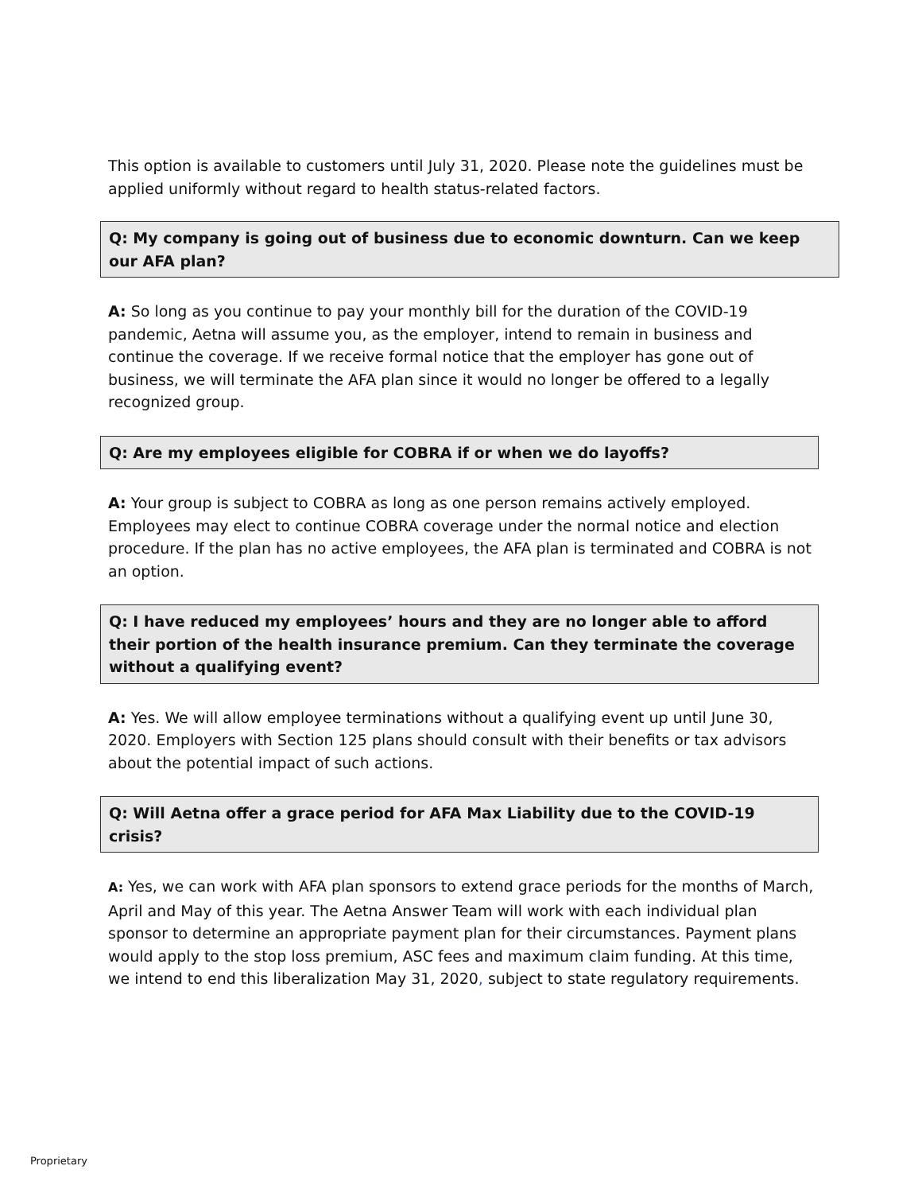This option is available to customers until July 31, 2020. Please note the guidelines must be applied uniformly without regard to health status-related factors.
Q: My company is going out of business due to economic downturn. Can we keep our AFA plan?
A: So long as you continue to pay your monthly bill for the duration of the COVID-19 pandemic, Aetna will assume you, as the employer, intend to remain in business and continue the coverage. If we receive formal notice that the employer has gone out of business, we will terminate the AFA plan since it would no longer be offered to a legally recognized group.
Q: Are my employees eligible for COBRA if or when we do layoffs?
A: Your group is subject to COBRA as long as one person remains actively employed. Employees may elect to continue COBRA coverage under the normal notice and election procedure. If the plan has no active employees, the AFA plan is terminated and COBRA is not an option.
Q: I have reduced my employees’ hours and they are no longer able to afford their portion of the health insurance premium. Can they terminate the coverage without a qualifying event?
A: Yes. We will allow employee terminations without a qualifying event up until June 30, 2020. Employers with Section 125 plans should consult with their benefits or tax advisors about the potential impact of such actions.
Q: Will Aetna offer a grace period for AFA Max Liability due to the COVID-19 crisis?
A: Yes, we can work with AFA plan sponsors to extend grace periods for the months of March, April and May of this year. The Aetna Answer Team will work with each individual plan sponsor to determine an appropriate payment plan for their circumstances. Payment plans would apply to the stop loss premium, ASC fees and maximum claim funding. At this time, we intend to end this liberalization May 31, 2020, subject to state regulatory requirements.
Proprietary